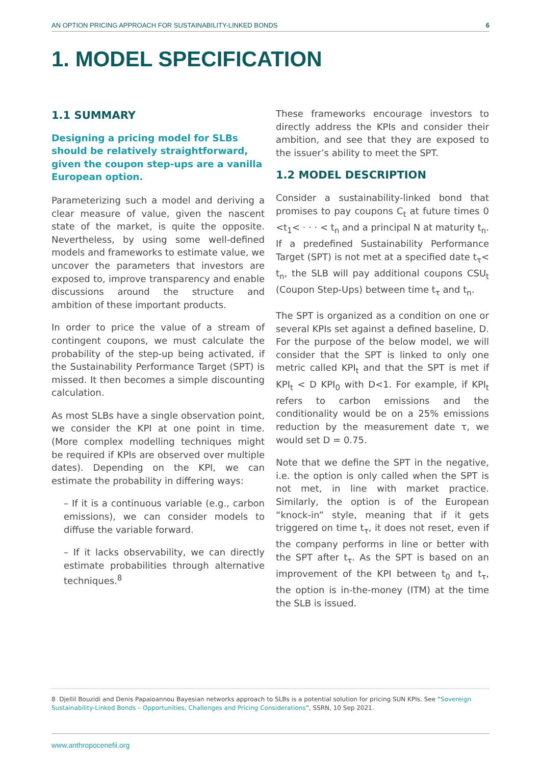AN OPTION PRICING APPROACH FOR SUSTAINABILITY-LINKED BONDS 6
1. MODEL SPECIFICATION
1.1 SUMMARY
Designing a pricing model for SLBs should be relatively straightforward, given the coupon step-ups are a vanilla European option.
Parameterizing such a model and deriving a clear measure of value, given the nascent state of the market, is quite the opposite. Nevertheless, by using some well-defined models and frameworks to estimate value, we uncover the parameters that investors are exposed to, improve transparency and enable discussions around the structure and ambition of these important products.
In order to price the value of a stream of contingent coupons, we must calculate the probability of the step-up being activated, if the Sustainability Performance Target (SPT) is missed. It then becomes a simple discounting calculation.
As most SLBs have a single observation point, we consider the KPI at one point in time. (More complex modelling techniques might be required if KPIs are observed over multiple dates). Depending on the KPI, we can estimate the probability in differing ways:
– If it is a continuous variable (e.g., carbon emissions), we can consider models to diffuse the variable forward.
– If it lacks observability, we can directly estimate probabilities through alternative techniques.<sup>8</sup>
These frameworks encourage investors to directly address the KPIs and consider their ambition, and see that they are exposed to the issuer’s ability to meet the SPT.
1.2 MODEL DESCRIPTION
Consider a sustainability-linked bond that promises to pay coupons C<sub>t</sub> at future times 0 <t<sub>1</sub>< · · · < t<sub>n</sub> and a principal N at maturity t<sub>n</sub>. If a predefined Sustainability Performance Target (SPT) is not met at a specified date t<sub>τ</sub>< t<sub>n</sub>, the SLB will pay additional coupons CSU<sub>t</sub> (Coupon Step-Ups) between time t<sub>τ</sub> and t<sub>n</sub>.
The SPT is organized as a condition on one or several KPIs set against a defined baseline, D. For the purpose of the below model, we will consider that the SPT is linked to only one metric called KPI<sub>t</sub> and that the SPT is met if KPI<sub>t</sub> < D KPI<sub>0</sub> with D<1. For example, if KPI<sub>t</sub> refers to carbon emissions and the conditionality would be on a 25% emissions reduction by the measurement date τ, we would set D = 0.75.
Note that we define the SPT in the negative, i.e. the option is only called when the SPT is not met, in line with market practice. Similarly, the option is of the European “knock-in” style, meaning that if it gets triggered on time t<sub>τ</sub>, it does not reset, even if the company performs in line or better with the SPT after t<sub>τ</sub>. As the SPT is based on an improvement of the KPI between t<sub>0</sub> and t<sub>τ</sub>, the option is in-the-money (ITM) at the time the SLB is issued.
8 Djellil Bouzidi and Denis Papaioannou Bayesian networks approach to SLBs is a potential solution for pricing SUN KPIs. See “Sovereign Sustainability-Linked Bonds – Opportunities, Challenges and Pricing Considerations”, SSRN, 10 Sep 2021.
www.anthropocenefii.org